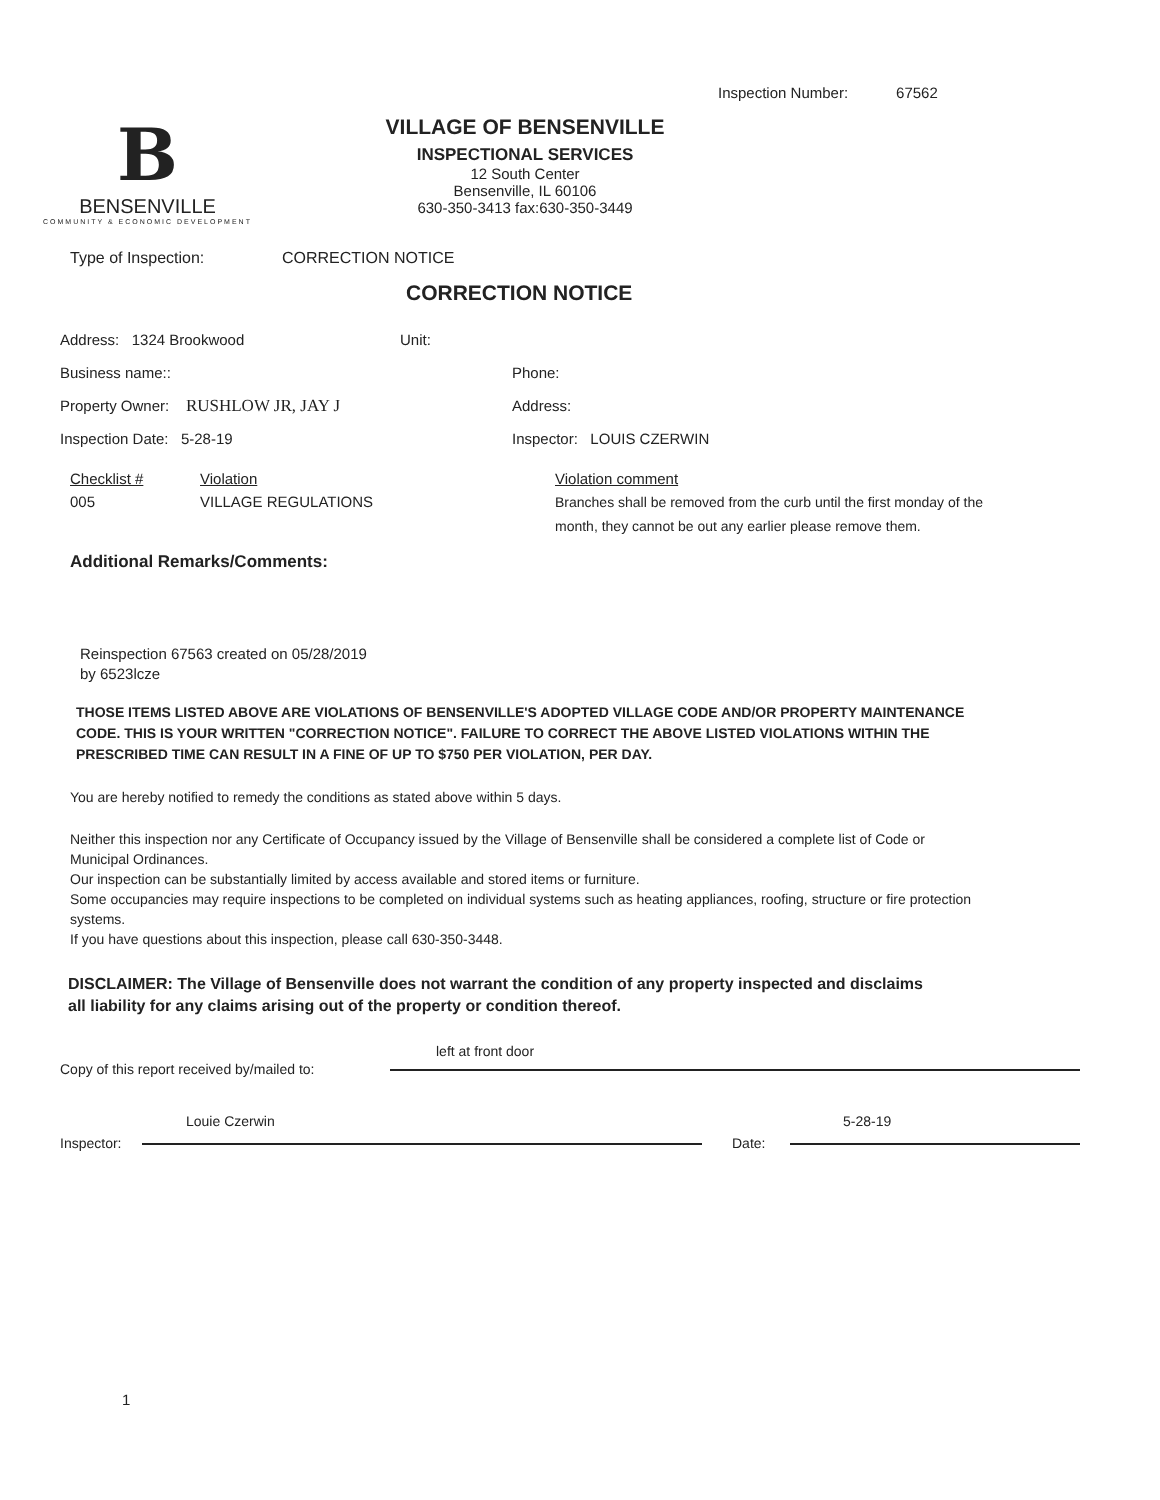Inspection Number: 67562
B
BENSENVILLE
COMMUNITY & ECONOMIC DEVELOPMENT
VILLAGE OF BENSENVILLE
INSPECTIONAL SERVICES
12 South Center
Bensenville, IL 60106
630-350-3413 fax:630-350-3449
Type of Inspection: CORRECTION NOTICE
CORRECTION NOTICE
Address: 1324 Brookwood Unit:
Business name:: Phone:
Property Owner: RUSHLOW JR, JAY J Address:
Inspection Date: 5-28-19 Inspector: LOUIS CZERWIN
Checklist #
005
Violation
VILLAGE REGULATIONS
Violation comment
Branches shall be removed from the curb until the first monday of the month, they cannot be out any earlier please remove them.
Additional Remarks/Comments:
Reinspection 67563 created on 05/28/2019
by 6523lcze
THOSE ITEMS LISTED ABOVE ARE VIOLATIONS OF BENSENVILLE'S ADOPTED VILLAGE CODE AND/OR PROPERTY MAINTENANCE CODE. THIS IS YOUR WRITTEN "CORRECTION NOTICE". FAILURE TO CORRECT THE ABOVE LISTED VIOLATIONS WITHIN THE PRESCRIBED TIME CAN RESULT IN A FINE OF UP TO $750 PER VIOLATION, PER DAY.
You are hereby notified to remedy the conditions as stated above within 5 days.
Neither this inspection nor any Certificate of Occupancy issued by the Village of Bensenville shall be considered a complete list of Code or Municipal Ordinances.
Our inspection can be substantially limited by access available and stored items or furniture.
Some occupancies may require inspections to be completed on individual systems such as heating appliances, roofing, structure or fire protection systems.
If you have questions about this inspection, please call 630-350-3448.
DISCLAIMER: The Village of Bensenville does not warrant the condition of any property inspected and disclaims all liability for any claims arising out of the property or condition thereof.
left at front door
Copy of this report received by/mailed to:
Louie Czerwin 5-28-19
Inspector: Date:
1